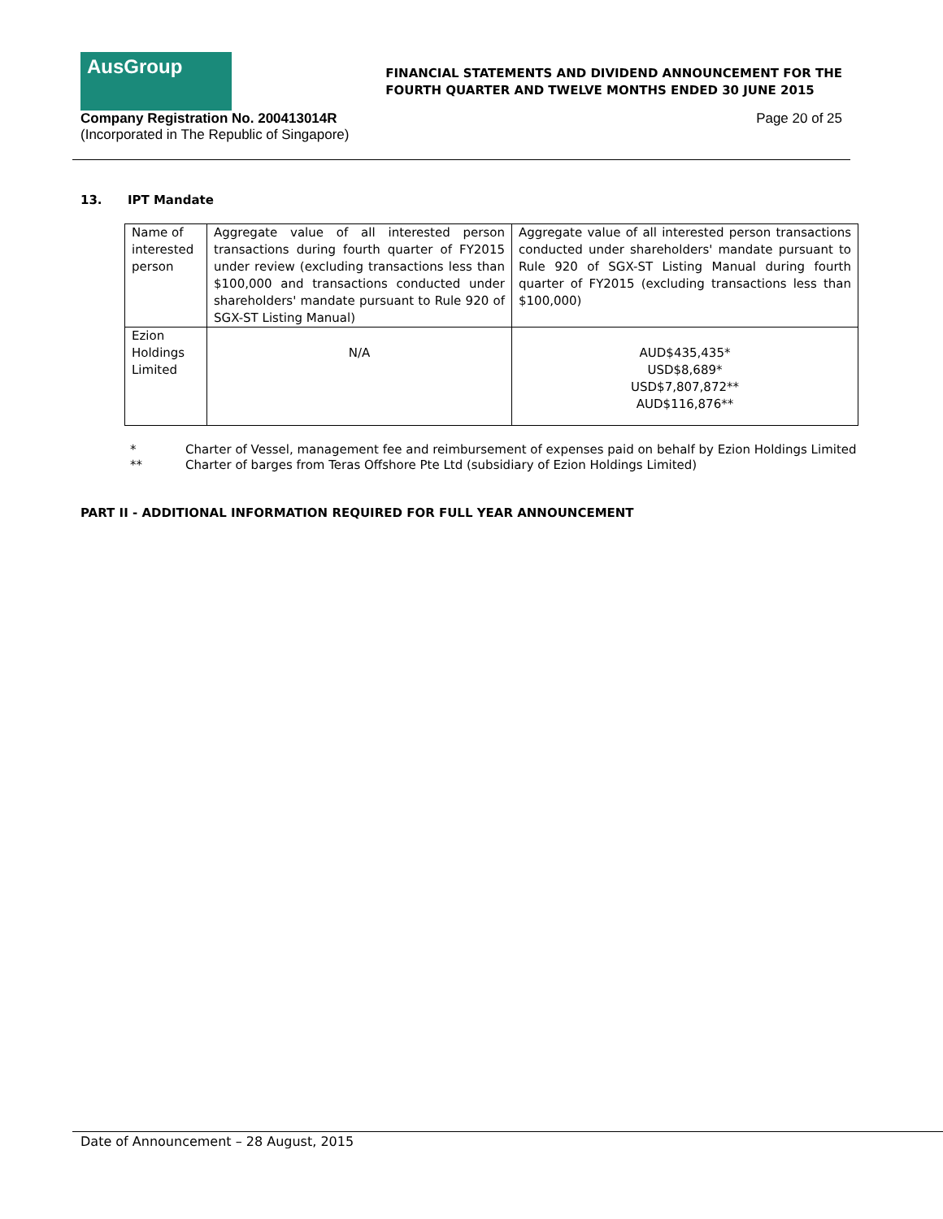AusGroup
FINANCIAL STATEMENTS AND DIVIDEND ANNOUNCEMENT FOR THE
FOURTH QUARTER AND TWELVE MONTHS ENDED 30 JUNE 2015
Company Registration No. 200413014R
(Incorporated in The Republic of Singapore)
Page 20 of 25
13. IPT Mandate
| Name of interested person | Aggregate value of all interested person transactions during fourth quarter of FY2015 under review (excluding transactions less than $100,000 and transactions conducted under shareholders' mandate pursuant to Rule 920 of SGX-ST Listing Manual) | Aggregate value of all interested person transactions conducted under shareholders' mandate pursuant to Rule 920 of SGX-ST Listing Manual during fourth quarter of FY2015 (excluding transactions less than $100,000) |
| Ezion Holdings Limited | N/A | AUD$435,435* USD$8,689* USD$7,807,872** AUD$116,876** |
* Charter of Vessel, management fee and reimbursement of expenses paid on behalf by Ezion Holdings Limited
** Charter of barges from Teras Offshore Pte Ltd (subsidiary of Ezion Holdings Limited)
PART II - ADDITIONAL INFORMATION REQUIRED FOR FULL YEAR ANNOUNCEMENT
Date of Announcement – 28 August, 2015